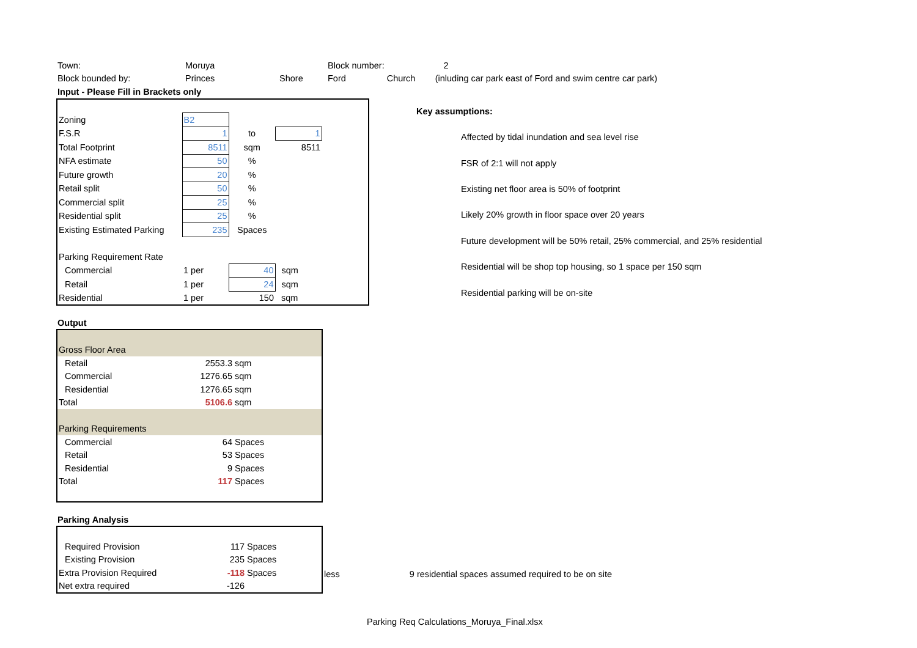| Town: | Moruya | | Block number: | | 2 | |
| Block bounded by: | Princes | Shore | Ford | Church | (inluding car park east of Ford and swim centre car park) | |
| Input - Please Fill in Brackets only | | | | | | |
| Zoning | B2 | | | |
| F.S.R | 1 | to | 1 | |
| Total Footprint | 8511 | sqm | 8511 | |
| NFA estimate | 50 | % | | |
| Future growth | 20 | % | | |
| Retail split | 50 | % | | |
| Commercial split | 25 | % | | |
| Residential split | 25 | % | | |
| Existing Estimated Parking | 235 | Spaces | | |
| Parking Requirement Rate | | | | |
| Commercial | 1 per | 40 | sqm | |
| Retail | 1 per | 24 | sqm | |
| Residential | 1 per | 150 | sqm | |
| Key assumptions: |
| Affected by tidal inundation and sea level rise |
| FSR of 2:1 will not apply |
| Existing net floor area is 50% of footprint |
| Likely 20% growth in floor space over 20 years |
| Future development will be 50% retail, 25% commercial, and 25% residential |
| Residential will be shop top housing, so 1 space per 150 sqm |
| Residential parking will be on-site |
Output
| Gross Floor Area | | |
| Retail | 2553.3 | sqm |
| Commercial | 1276.65 | sqm |
| Residential | 1276.65 | sqm |
| Total | 5106.6 | sqm |
| Parking Requirements | | |
| Commercial | 64 | Spaces |
| Retail | 53 | Spaces |
| Residential | 9 | Spaces |
| Total | 117 | Spaces |
Parking Analysis
| Required Provision | 117 | Spaces |
| Existing Provision | 235 | Spaces |
| Extra Provision Required | -118 | Spaces |
| Net extra required | -126 | |
less 9 residential spaces assumed required to be on site
Parking Req Calculations_Moruya_Final.xlsx